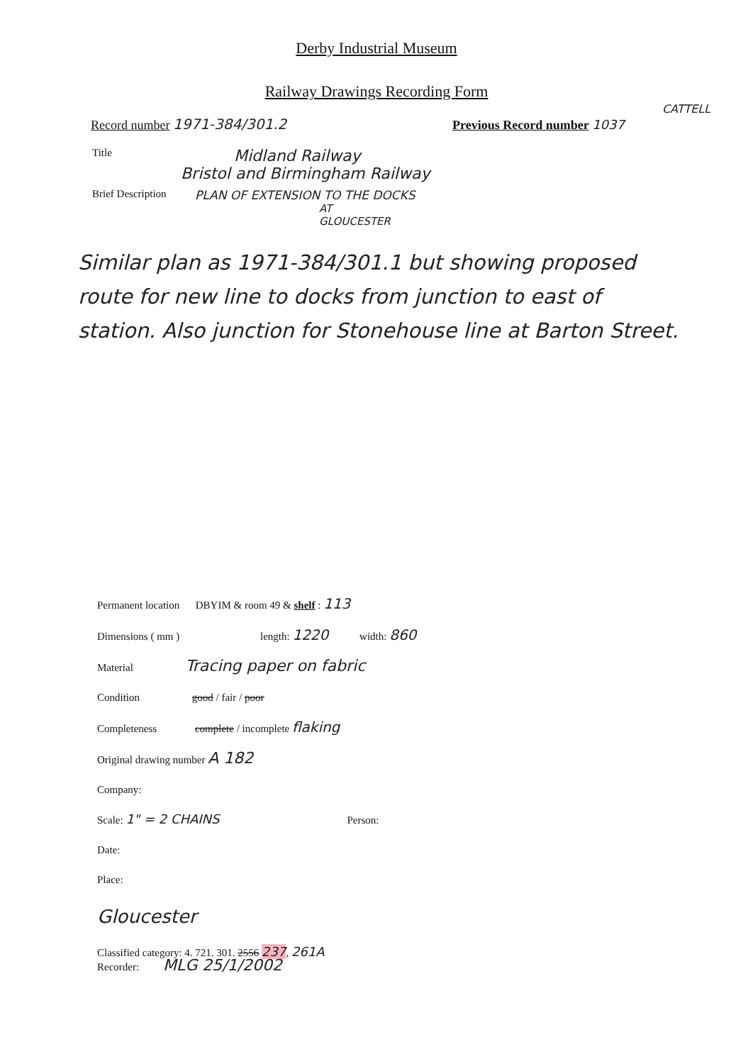Derby Industrial Museum
Railway Drawings Recording Form
CATTELL
Record number 1971-384/301.2 Previous Record number 1037
Title Midland Railway
Bristol and Birmingham Railway
Brief Description PLAN OF EXTENSION TO THE DOCKS
AT
GLOUCESTER
Similar plan as 1971-384/301.1 but showing proposed route for new line to docks from junction to east of station. Also junction for Stonehouse line at Barton Street.
Permanent location DBYIM & room 49 & shelf : 113
Dimensions ( mm ) length: 1220 width: 860
Material Tracing paper on fabric
Condition good / fair / poor
Completeness complete / incomplete flaking
Original drawing number A 182
Company:
Scale: 1" = 2 CHAINS Person:
Date:
Place:
Gloucester
Classified category: 4. 721. 301. 2556 237, 261A
Recorder: MLG 25/1/2002